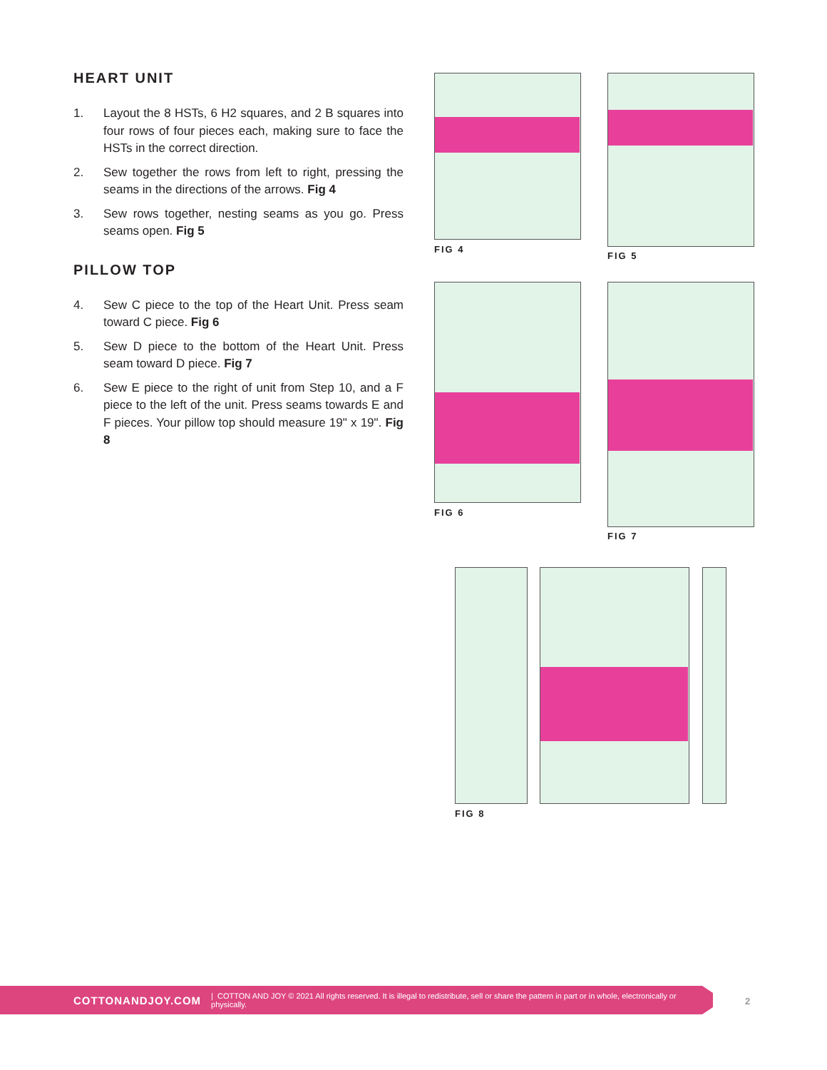HEART UNIT
1. Layout the 8 HSTs, 6 H2 squares, and 2 B squares into four rows of four pieces each, making sure to face the HSTs in the correct direction.
2. Sew together the rows from left to right, pressing the seams in the directions of the arrows. Fig 4
3. Sew rows together, nesting seams as you go. Press seams open. Fig 5
PILLOW TOP
4. Sew C piece to the top of the Heart Unit. Press seam toward C piece. Fig 6
5. Sew D piece to the bottom of the Heart Unit. Press seam toward D piece. Fig 7
6. Sew E piece to the right of unit from Step 10, and a F piece to the left of the unit. Press seams towards E and F pieces. Your pillow top should measure 19" x 19". Fig 8
FIG 4
FIG 5
FIG 6
FIG 7
FIG 8
COTTONANDJOY.COM | COTTON AND JOY © 2021 All rights reserved. It is illegal to redistribute, sell or share the pattern in part or in whole, electronically or physically.
2